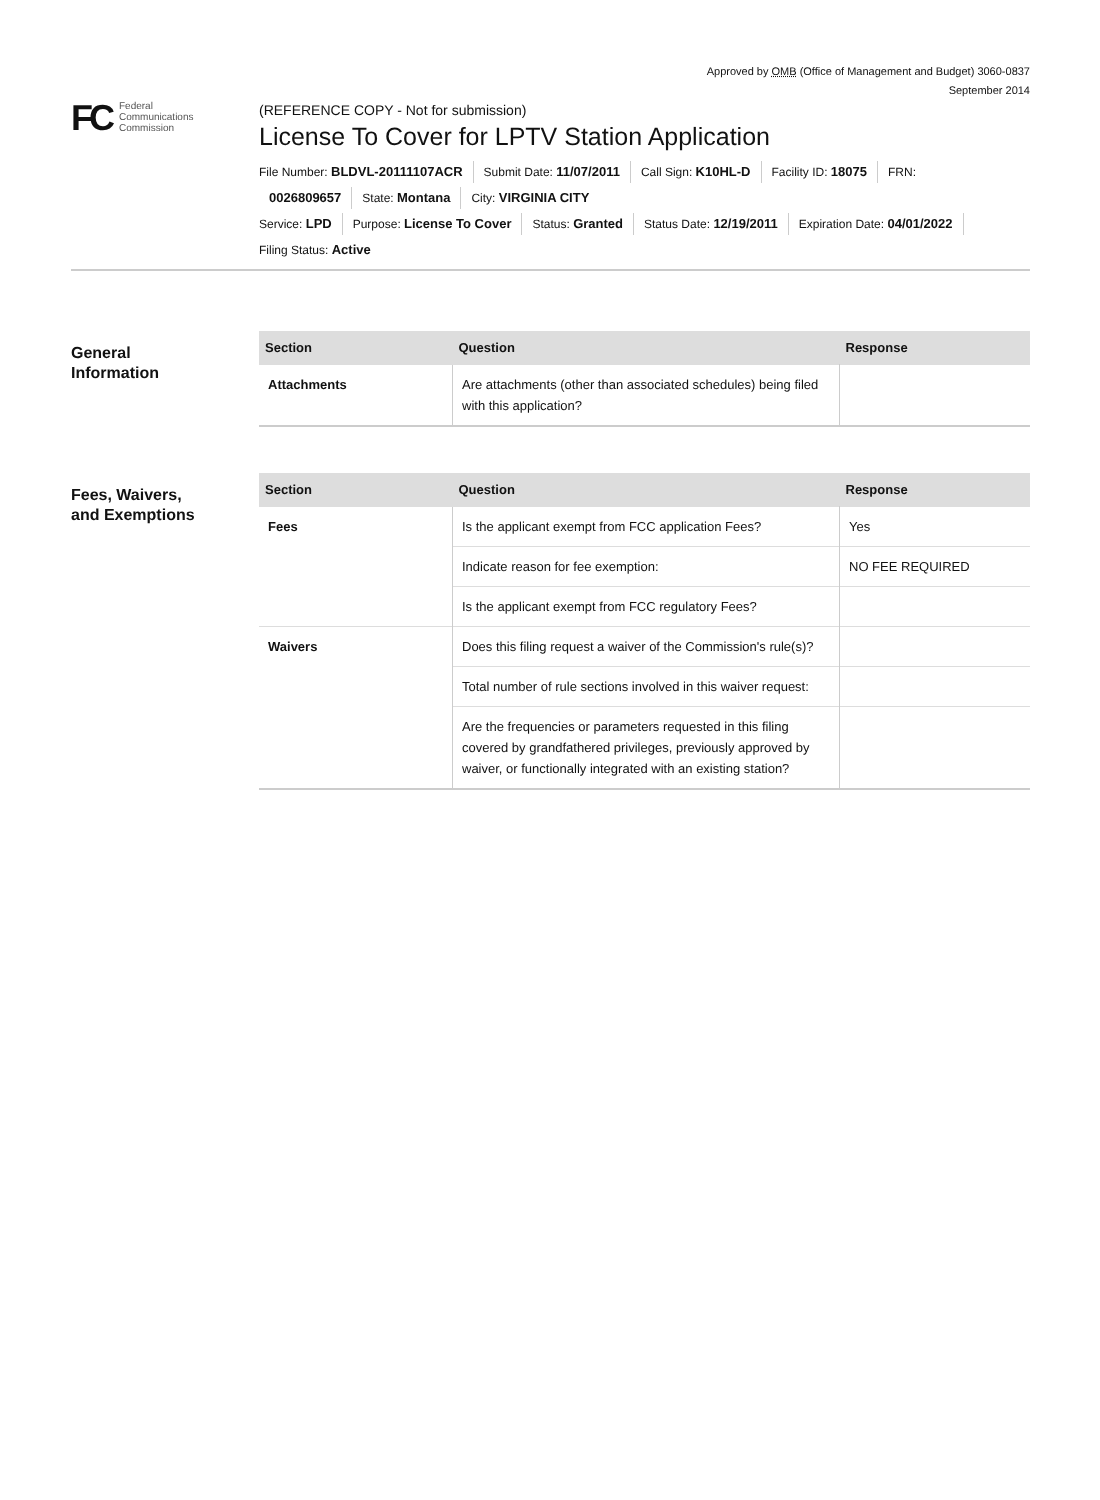Approved by OMB (Office of Management and Budget) 3060-0837
September 2014
FC
Federal
Communications
Commission
(REFERENCE COPY - Not for submission)
License To Cover for LPTV Station Application
File Number: BLDVL-20111107ACR Submit Date: 11/07/2011 Call Sign: K10HL-D Facility ID: 18075 FRN:
0026809657 State: Montana City: VIRGINIA CITY
Service: LPD Purpose: License To Cover Status: Granted Status Date: 12/19/2011 Expiration Date: 04/01/2022
Filing Status: Active
General
Information
| Section | Question | Response |
| --- | --- | --- |
| Attachments | Are attachments (other than associated schedules) being filed with this application? | |
Fees, Waivers,
and Exemptions
| Section | Question | Response |
| --- | --- | --- |
| Fees | Is the applicant exempt from FCC application Fees? | Yes |
| | Indicate reason for fee exemption: | NO FEE REQUIRED |
| | Is the applicant exempt from FCC regulatory Fees? | |
| Waivers | Does this filing request a waiver of the Commission's rule(s)? | |
| | Total number of rule sections involved in this waiver request: | |
| | Are the frequencies or parameters requested in this filing covered by grandfathered privileges, previously approved by waiver, or functionally integrated with an existing station? | |